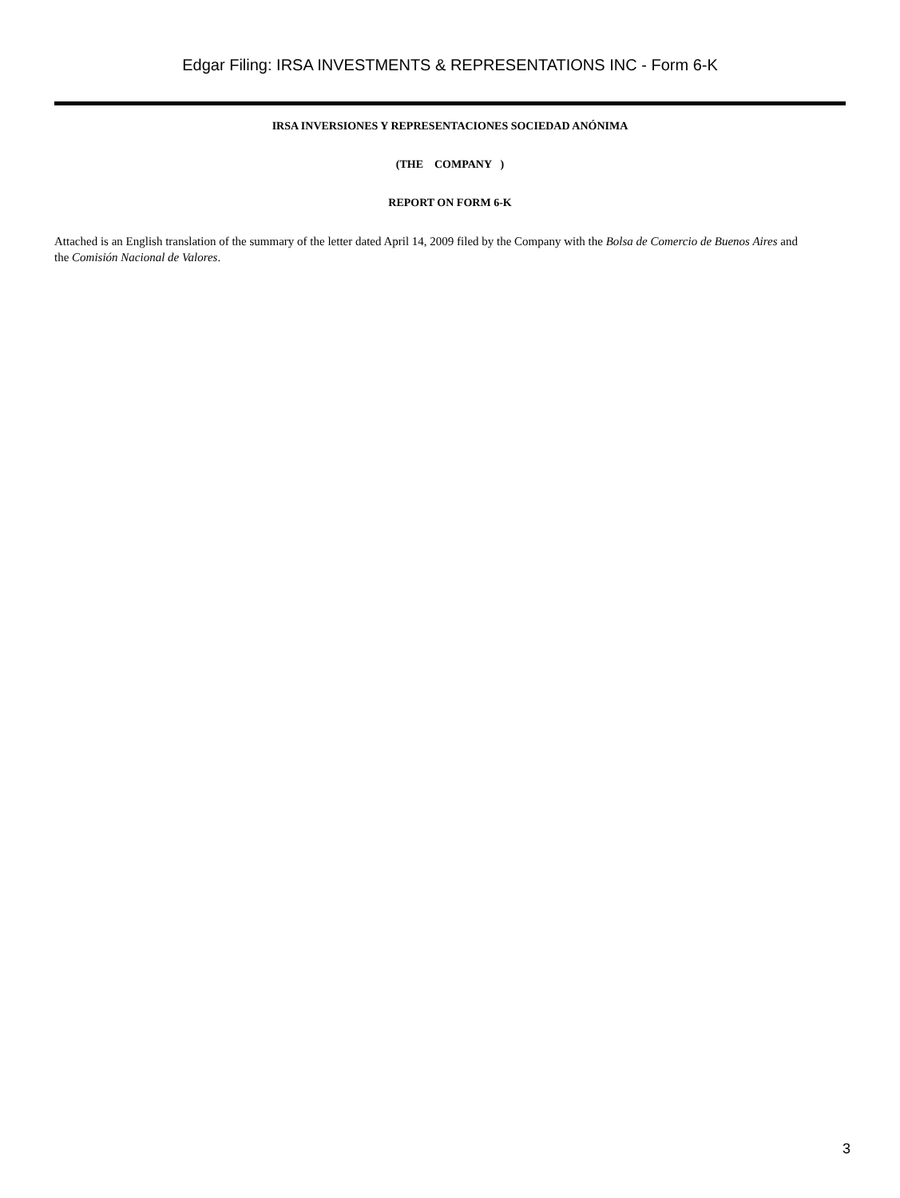Edgar Filing: IRSA INVESTMENTS & REPRESENTATIONS INC - Form 6-K
IRSA INVERSIONES Y REPRESENTACIONES SOCIEDAD ANÓNIMA
(THE COMPANY )
REPORT ON FORM 6-K
Attached is an English translation of the summary of the letter dated April 14, 2009 filed by the Company with the Bolsa de Comercio de Buenos Aires and the Comisión Nacional de Valores.
3